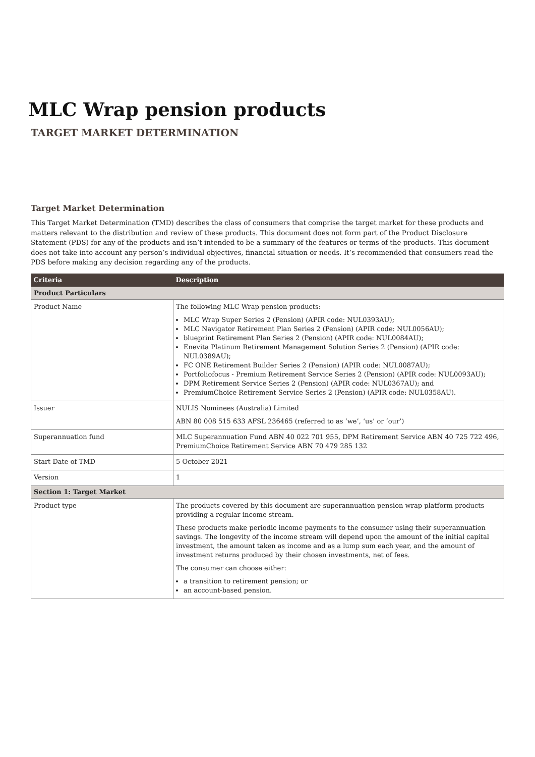MLC Wrap pension products
TARGET MARKET DETERMINATION
Target Market Determination
This Target Market Determination (TMD) describes the class of consumers that comprise the target market for these products and matters relevant to the distribution and review of these products. This document does not form part of the Product Disclosure Statement (PDS) for any of the products and isn’t intended to be a summary of the features or terms of the products. This document does not take into account any person’s individual objectives, financial situation or needs. It’s recommended that consumers read the PDS before making any decision regarding any of the products.
| Criteria | Description |
| --- | --- |
| Product Particulars | |
| Product Name | The following MLC Wrap pension products: MLC Wrap Super Series 2 (Pension) (APIR code: NUL0393AU); MLC Navigator Retirement Plan Series 2 (Pension) (APIR code: NUL0056AU); blueprint Retirement Plan Series 2 (Pension) (APIR code: NUL0084AU); Enevita Platinum Retirement Management Solution Series 2 (Pension) (APIR code: NUL0389AU); FC ONE Retirement Builder Series 2 (Pension) (APIR code: NUL0087AU); Portfoliofocus - Premium Retirement Service Series 2 (Pension) (APIR code: NUL0093AU); DPM Retirement Service Series 2 (Pension) (APIR code: NUL0367AU); and PremiumChoice Retirement Service Series 2 (Pension) (APIR code: NUL0358AU). |
| Issuer | NULIS Nominees (Australia) Limited ABN 80 008 515 633 AFSL 236465 (referred to as ‘we’, ‘us’ or ‘our’) |
| Superannuation fund | MLC Superannuation Fund ABN 40 022 701 955, DPM Retirement Service ABN 40 725 722 496, PremiumChoice Retirement Service ABN 70 479 285 132 |
| Start Date of TMD | 5 October 2021 |
| Version | 1 |
| Section 1: Target Market | |
| Product type | The products covered by this document are superannuation pension wrap platform products providing a regular income stream. These products make periodic income payments to the consumer using their superannuation savings. The longevity of the income stream will depend upon the amount of the initial capital investment, the amount taken as income and as a lump sum each year, and the amount of investment returns produced by their chosen investments, net of fees. The consumer can choose either: a transition to retirement pension; or an account-based pension. |